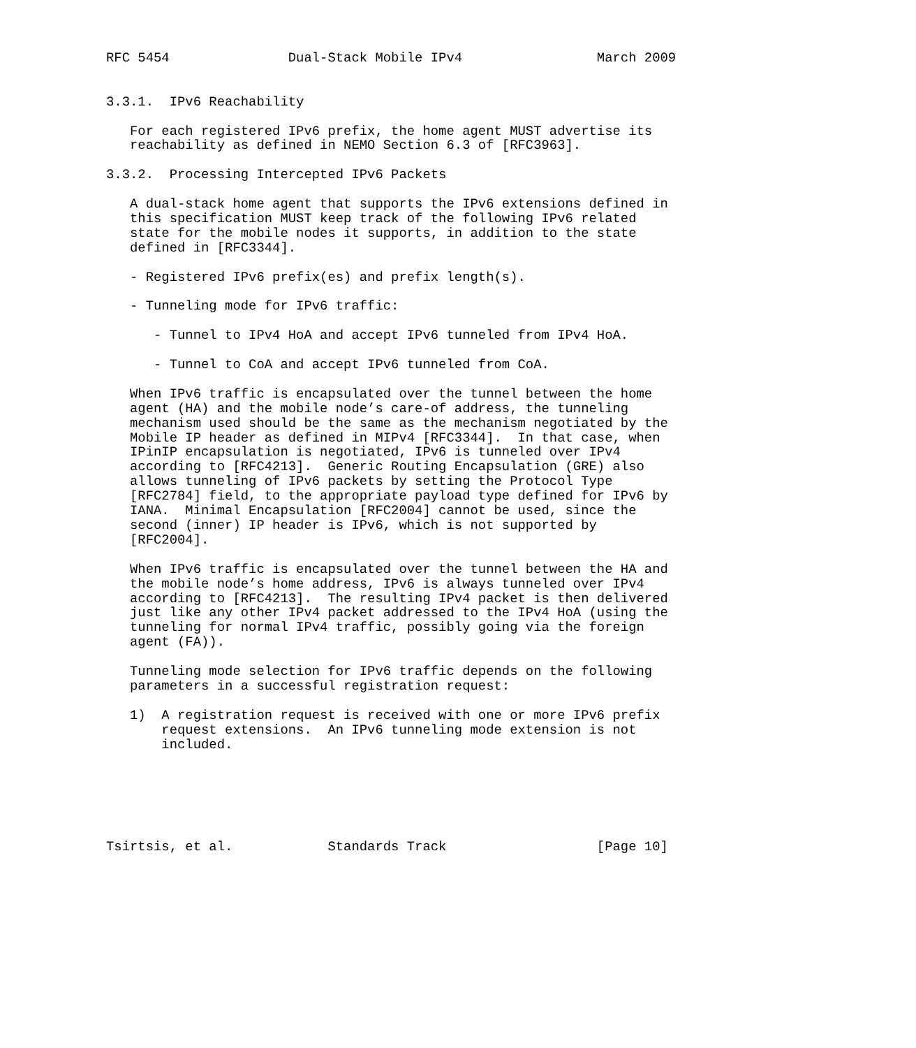RFC 5454               Dual-Stack Mobile IPv4                 March 2009


3.3.1.  IPv6 Reachability

   For each registered IPv6 prefix, the home agent MUST advertise its
   reachability as defined in NEMO Section 6.3 of [RFC3963].

3.3.2.  Processing Intercepted IPv6 Packets

   A dual-stack home agent that supports the IPv6 extensions defined in
   this specification MUST keep track of the following IPv6 related
   state for the mobile nodes it supports, in addition to the state
   defined in [RFC3344].

   - Registered IPv6 prefix(es) and prefix length(s).

   - Tunneling mode for IPv6 traffic:

      - Tunnel to IPv4 HoA and accept IPv6 tunneled from IPv4 HoA.

      - Tunnel to CoA and accept IPv6 tunneled from CoA.

   When IPv6 traffic is encapsulated over the tunnel between the home
   agent (HA) and the mobile node’s care-of address, the tunneling
   mechanism used should be the same as the mechanism negotiated by the
   Mobile IP header as defined in MIPv4 [RFC3344].  In that case, when
   IPinIP encapsulation is negotiated, IPv6 is tunneled over IPv4
   according to [RFC4213].  Generic Routing Encapsulation (GRE) also
   allows tunneling of IPv6 packets by setting the Protocol Type
   [RFC2784] field, to the appropriate payload type defined for IPv6 by
   IANA.  Minimal Encapsulation [RFC2004] cannot be used, since the
   second (inner) IP header is IPv6, which is not supported by
   [RFC2004].

   When IPv6 traffic is encapsulated over the tunnel between the HA and
   the mobile node’s home address, IPv6 is always tunneled over IPv4
   according to [RFC4213].  The resulting IPv4 packet is then delivered
   just like any other IPv4 packet addressed to the IPv4 HoA (using the
   tunneling for normal IPv4 traffic, possibly going via the foreign
   agent (FA)).

   Tunneling mode selection for IPv6 traffic depends on the following
   parameters in a successful registration request:

   1)  A registration request is received with one or more IPv6 prefix
       request extensions.  An IPv6 tunneling mode extension is not
       included.






Tsirtsis, et al.            Standards Track                   [Page 10]